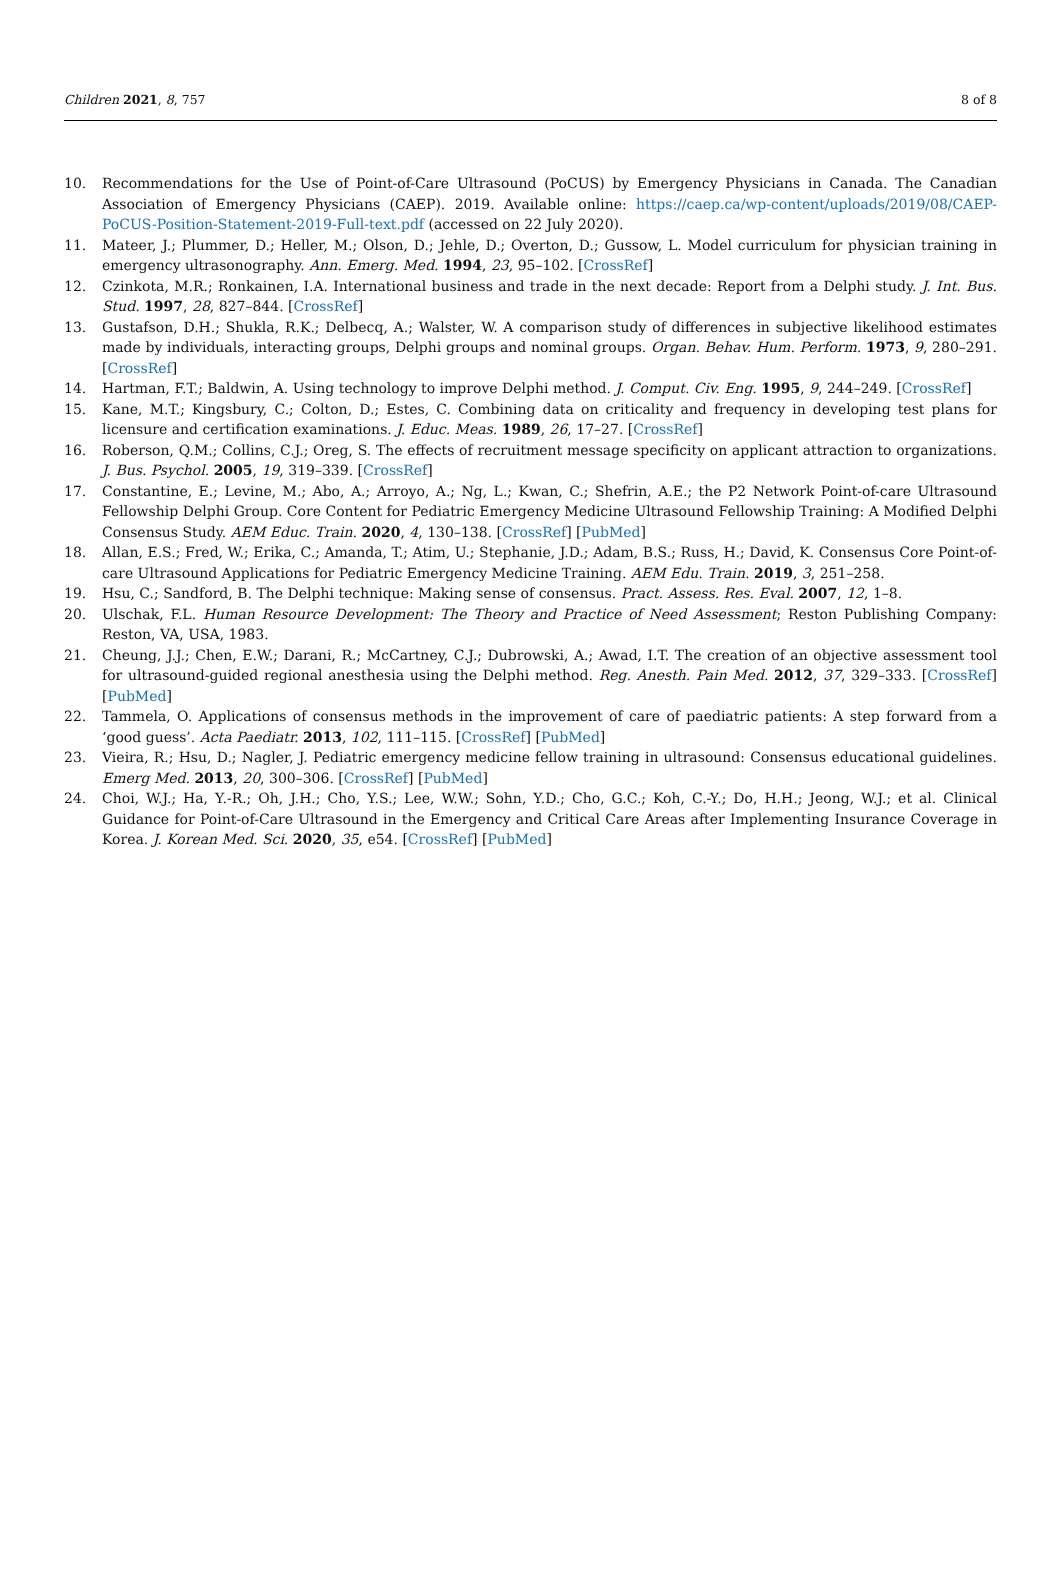Children 2021, 8, 757 8 of 8
10. Recommendations for the Use of Point-of-Care Ultrasound (PoCUS) by Emergency Physicians in Canada. The Canadian Association of Emergency Physicians (CAEP). 2019. Available online: https://caep.ca/wp-content/uploads/2019/08/CAEP-PoCUS-Position-Statement-2019-Full-text.pdf (accessed on 22 July 2020).
11. Mateer, J.; Plummer, D.; Heller, M.; Olson, D.; Jehle, D.; Overton, D.; Gussow, L. Model curriculum for physician training in emergency ultrasonography. Ann. Emerg. Med. 1994, 23, 95–102. [CrossRef]
12. Czinkota, M.R.; Ronkainen, I.A. International business and trade in the next decade: Report from a Delphi study. J. Int. Bus. Stud. 1997, 28, 827–844. [CrossRef]
13. Gustafson, D.H.; Shukla, R.K.; Delbecq, A.; Walster, W. A comparison study of differences in subjective likelihood estimates made by individuals, interacting groups, Delphi groups and nominal groups. Organ. Behav. Hum. Perform. 1973, 9, 280–291. [CrossRef]
14. Hartman, F.T.; Baldwin, A. Using technology to improve Delphi method. J. Comput. Civ. Eng. 1995, 9, 244–249. [CrossRef]
15. Kane, M.T.; Kingsbury, C.; Colton, D.; Estes, C. Combining data on criticality and frequency in developing test plans for licensure and certification examinations. J. Educ. Meas. 1989, 26, 17–27. [CrossRef]
16. Roberson, Q.M.; Collins, C.J.; Oreg, S. The effects of recruitment message specificity on applicant attraction to organizations. J. Bus. Psychol. 2005, 19, 319–339. [CrossRef]
17. Constantine, E.; Levine, M.; Abo, A.; Arroyo, A.; Ng, L.; Kwan, C.; Shefrin, A.E.; the P2 Network Point-of-care Ultrasound Fellowship Delphi Group. Core Content for Pediatric Emergency Medicine Ultrasound Fellowship Training: A Modified Delphi Consensus Study. AEM Educ. Train. 2020, 4, 130–138. [CrossRef] [PubMed]
18. Allan, E.S.; Fred, W.; Erika, C.; Amanda, T.; Atim, U.; Stephanie, J.D.; Adam, B.S.; Russ, H.; David, K. Consensus Core Point-of-care Ultrasound Applications for Pediatric Emergency Medicine Training. AEM Edu. Train. 2019, 3, 251–258.
19. Hsu, C.; Sandford, B. The Delphi technique: Making sense of consensus. Pract. Assess. Res. Eval. 2007, 12, 1–8.
20. Ulschak, F.L. Human Resource Development: The Theory and Practice of Need Assessment; Reston Publishing Company: Reston, VA, USA, 1983.
21. Cheung, J.J.; Chen, E.W.; Darani, R.; McCartney, C.J.; Dubrowski, A.; Awad, I.T. The creation of an objective assessment tool for ultrasound-guided regional anesthesia using the Delphi method. Reg. Anesth. Pain Med. 2012, 37, 329–333. [CrossRef] [PubMed]
22. Tammela, O. Applications of consensus methods in the improvement of care of paediatric patients: A step forward from a ‘good guess’. Acta Paediatr. 2013, 102, 111–115. [CrossRef] [PubMed]
23. Vieira, R.; Hsu, D.; Nagler, J. Pediatric emergency medicine fellow training in ultrasound: Consensus educational guidelines. Emerg Med. 2013, 20, 300–306. [CrossRef] [PubMed]
24. Choi, W.J.; Ha, Y.-R.; Oh, J.H.; Cho, Y.S.; Lee, W.W.; Sohn, Y.D.; Cho, G.C.; Koh, C.-Y.; Do, H.H.; Jeong, W.J.; et al. Clinical Guidance for Point-of-Care Ultrasound in the Emergency and Critical Care Areas after Implementing Insurance Coverage in Korea. J. Korean Med. Sci. 2020, 35, e54. [CrossRef] [PubMed]